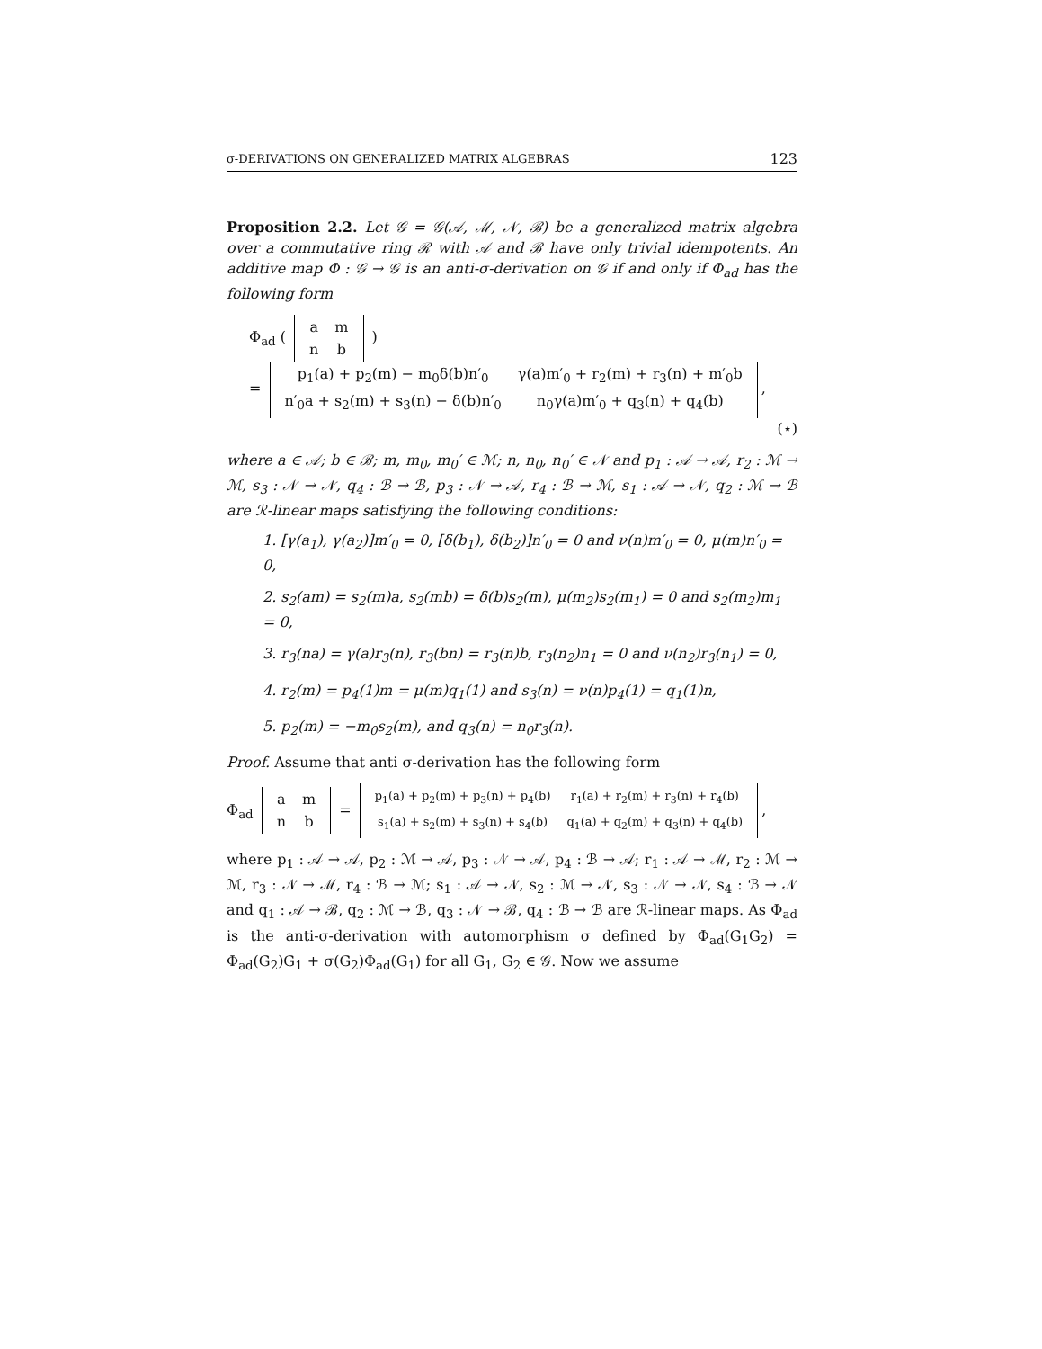σ-DERIVATIONS ON GENERALIZED MATRIX ALGEBRAS 123
Proposition 2.2. Let 𝒢 = 𝒢(𝒜, ℳ, 𝒩, ℬ) be a generalized matrix algebra over a commutative ring ℛ with 𝒜 and ℬ have only trivial idempotents. An additive map Φ : 𝒢 → 𝒢 is an anti-σ-derivation on 𝒢 if and only if Φ<sub>ad</sub> has the following form
Φ<sub>ad</sub> (
| a | m |
| n | b |
)
=
| p<sub>1</sub>(a) + p<sub>2</sub>(m) − m<sub>0</sub>δ(b)n′<sub>0</sub> | γ(a)m′<sub>0</sub> + r<sub>2</sub>(m) + r<sub>3</sub>(n) + m′<sub>0</sub>b |
| n′<sub>0</sub>a + s<sub>2</sub>(m) + s<sub>3</sub>(n) − δ(b)n′<sub>0</sub> | n<sub>0</sub>γ(a)m′<sub>0</sub> + q<sub>3</sub>(n) + q<sub>4</sub>(b) |
,
(⋆)
where a ∈ 𝒜; b ∈ ℬ; m, m<sub>0</sub>, m<sub>0</sub>′ ∈ ℳ; n, n<sub>0</sub>, n<sub>0</sub>′ ∈ 𝒩 and p<sub>1</sub> : 𝒜 → 𝒜, r<sub>2</sub> : ℳ → ℳ, s<sub>3</sub> : 𝒩 → 𝒩, q<sub>4</sub> : ℬ → ℬ, p<sub>3</sub> : 𝒩 → 𝒜, r<sub>4</sub> : ℬ → ℳ, s<sub>1</sub> : 𝒜 → 𝒩, q<sub>2</sub> : ℳ → ℬ are ℛ-linear maps satisfying the following conditions:
1. [γ(a<sub>1</sub>), γ(a<sub>2</sub>)]m′<sub>0</sub> = 0, [δ(b<sub>1</sub>), δ(b<sub>2</sub>)]n′<sub>0</sub> = 0 and ν(n)m′<sub>0</sub> = 0, μ(m)n′<sub>0</sub> = 0,
2. s<sub>2</sub>(am) = s<sub>2</sub>(m)a, s<sub>2</sub>(mb) = δ(b)s<sub>2</sub>(m), μ(m<sub>2</sub>)s<sub>2</sub>(m<sub>1</sub>) = 0 and s<sub>2</sub>(m<sub>2</sub>)m<sub>1</sub> = 0,
3. r<sub>3</sub>(na) = γ(a)r<sub>3</sub>(n), r<sub>3</sub>(bn) = r<sub>3</sub>(n)b, r<sub>3</sub>(n<sub>2</sub>)n<sub>1</sub> = 0 and ν(n<sub>2</sub>)r<sub>3</sub>(n<sub>1</sub>) = 0,
4. r<sub>2</sub>(m) = p<sub>4</sub>(1)m = μ(m)q<sub>1</sub>(1) and s<sub>3</sub>(n) = ν(n)p<sub>4</sub>(1) = q<sub>1</sub>(1)n,
5. p<sub>2</sub>(m) = −m<sub>0</sub>s<sub>2</sub>(m), and q<sub>3</sub>(n) = n<sub>0</sub>r<sub>3</sub>(n).
Proof. Assume that anti σ-derivation has the following form
Φ<sub>ad</sub>
| a | m |
| n | b |
=
| p<sub>1</sub>(a) + p<sub>2</sub>(m) + p<sub>3</sub>(n) + p<sub>4</sub>(b) | r<sub>1</sub>(a) + r<sub>2</sub>(m) + r<sub>3</sub>(n) + r<sub>4</sub>(b) |
| s<sub>1</sub>(a) + s<sub>2</sub>(m) + s<sub>3</sub>(n) + s<sub>4</sub>(b) | q<sub>1</sub>(a) + q<sub>2</sub>(m) + q<sub>3</sub>(n) + q<sub>4</sub>(b) |
,
where p<sub>1</sub> : 𝒜 → 𝒜, p<sub>2</sub> : ℳ → 𝒜, p<sub>3</sub> : 𝒩 → 𝒜, p<sub>4</sub> : ℬ → 𝒜; r<sub>1</sub> : 𝒜 → ℳ, r<sub>2</sub> : ℳ → ℳ, r<sub>3</sub> : 𝒩 → ℳ, r<sub>4</sub> : ℬ → ℳ; s<sub>1</sub> : 𝒜 → 𝒩, s<sub>2</sub> : ℳ → 𝒩, s<sub>3</sub> : 𝒩 → 𝒩, s<sub>4</sub> : ℬ → 𝒩 and q<sub>1</sub> : 𝒜 → ℬ, q<sub>2</sub> : ℳ → ℬ, q<sub>3</sub> : 𝒩 → ℬ, q<sub>4</sub> : ℬ → ℬ are ℛ-linear maps. As Φ<sub>ad</sub> is the anti-σ-derivation with automorphism σ defined by Φ<sub>ad</sub>(G<sub>1</sub>G<sub>2</sub>) = Φ<sub>ad</sub>(G<sub>2</sub>)G<sub>1</sub> + σ(G<sub>2</sub>)Φ<sub>ad</sub>(G<sub>1</sub>) for all G<sub>1</sub>, G<sub>2</sub> ∈ 𝒢. Now we assume